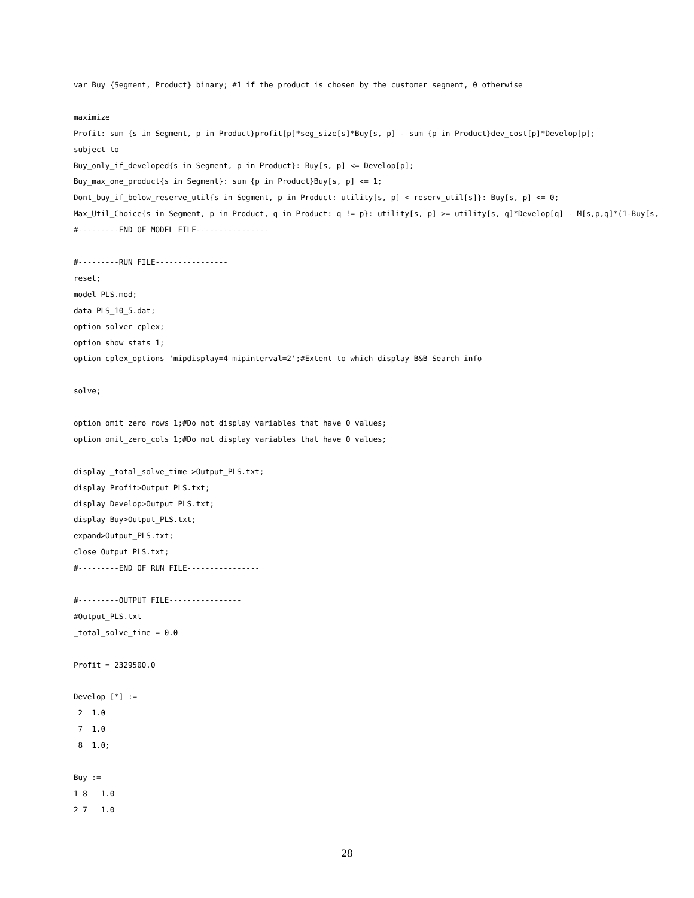var Buy {Segment, Product} binary; #1 if the product is chosen by the customer segment, 0 otherwise maximize Profit: sum {s in Segment, p in Product}profit[p]*seg_size[s]*Buy[s, p] - sum {p in Product}dev_cost[p]*Develop[p]; subject to Buy_only_if_developed{s in Segment, p in Product}: Buy[s, p] <= Develop[p]; Buy_max_one_product{s in Segment}: sum {p in Product}Buy[s, p] <= 1; Dont_buy_if_below_reserve_util{s in Segment, p in Product: utility[s, p] < reserv_util[s]}: Buy[s, p] <= 0; Max_Util_Choice{s in Segment, p in Product, q in Product: q != p}: utility[s, p] >= utility[s, q]*Develop[q] - M[s,p,q]*(1-Buy[s, #---------END OF MODEL FILE---------------- #---------RUN FILE---------------- reset; model PLS.mod; data PLS_10_5.dat; option solver cplex; option show_stats 1; option cplex_options 'mipdisplay=4 mipinterval=2';#Extent to which display B&B Search info solve; option omit_zero_rows 1;#Do not display variables that have 0 values; option omit_zero_cols 1;#Do not display variables that have 0 values; display _total_solve_time >Output_PLS.txt; display Profit>Output_PLS.txt; display Develop>Output_PLS.txt; display Buy>Output_PLS.txt; expand>Output_PLS.txt; close Output_PLS.txt; #---------END OF RUN FILE---------------- #---------OUTPUT FILE---------------- #Output_PLS.txt _total_solve_time = 0.0 Profit = 2329500.0 Develop [*] := 2 1.0 7 1.0 8 1.0; Buy := 1 8 1.0 2 7 1.0
28